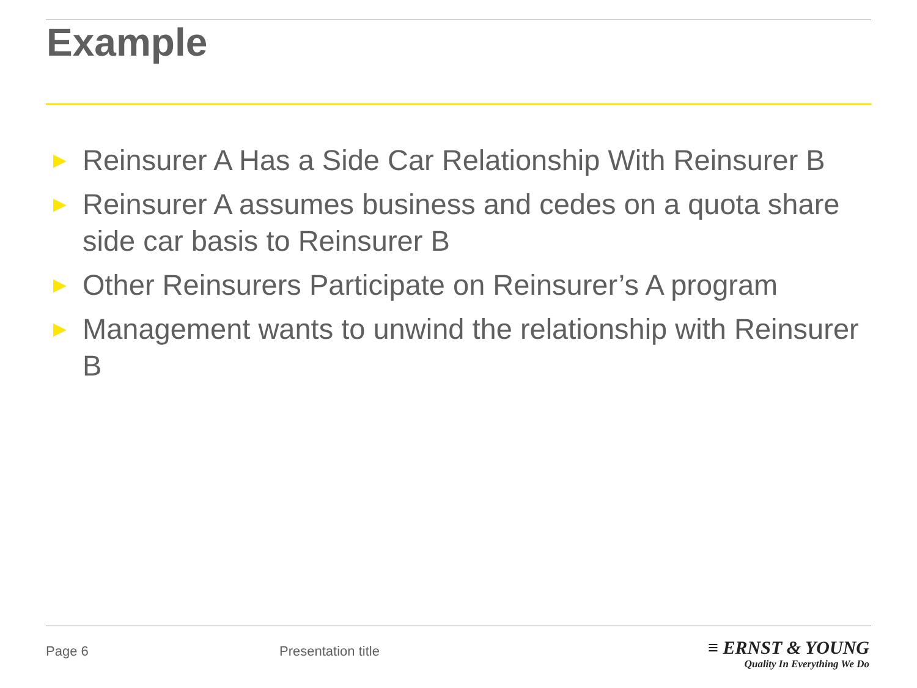Example
► Reinsurer A Has a Side Car Relationship With Reinsurer B
► Reinsurer A assumes business and cedes on a quota share side car basis to Reinsurer B
► Other Reinsurers Participate on Reinsurer’s A program
► Management wants to unwind the relationship with Reinsurer B
Page 6 Presentation title
≡ ERNST & YOUNG
Quality In Everything We Do